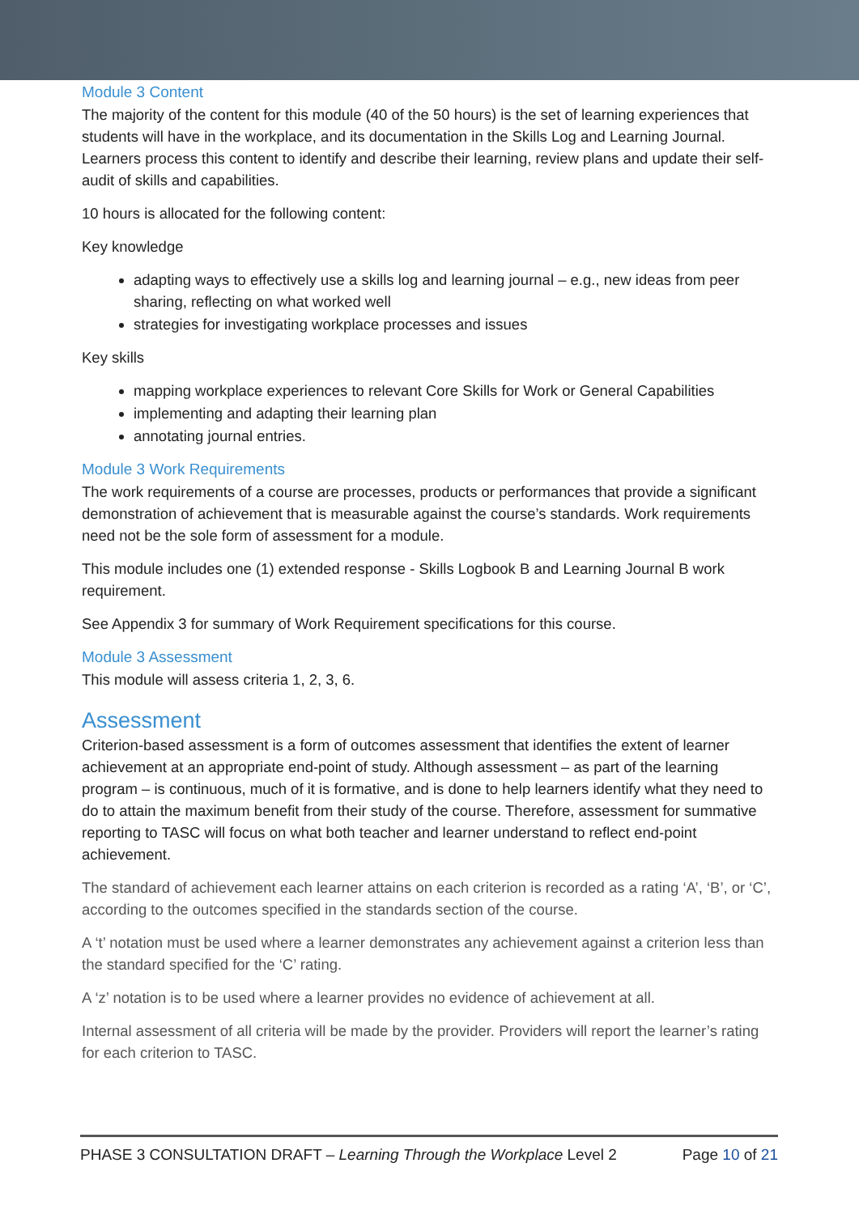Module 3 Content
The majority of the content for this module (40 of the 50 hours) is the set of learning experiences that students will have in the workplace, and its documentation in the Skills Log and Learning Journal. Learners process this content to identify and describe their learning, review plans and update their self-audit of skills and capabilities.
10 hours is allocated for the following content:
Key knowledge
adapting ways to effectively use a skills log and learning journal – e.g., new ideas from peer sharing, reflecting on what worked well
strategies for investigating workplace processes and issues
Key skills
mapping workplace experiences to relevant Core Skills for Work or General Capabilities
implementing and adapting their learning plan
annotating journal entries.
Module 3 Work Requirements
The work requirements of a course are processes, products or performances that provide a significant demonstration of achievement that is measurable against the course’s standards. Work requirements need not be the sole form of assessment for a module.
This module includes one (1) extended response - Skills Logbook B and Learning Journal B work requirement.
See Appendix 3 for summary of Work Requirement specifications for this course.
Module 3 Assessment
This module will assess criteria 1, 2, 3, 6.
Assessment
Criterion-based assessment is a form of outcomes assessment that identifies the extent of learner achievement at an appropriate end-point of study. Although assessment – as part of the learning program – is continuous, much of it is formative, and is done to help learners identify what they need to do to attain the maximum benefit from their study of the course. Therefore, assessment for summative reporting to TASC will focus on what both teacher and learner understand to reflect end-point achievement.
The standard of achievement each learner attains on each criterion is recorded as a rating ‘A’, ‘B’, or ‘C’, according to the outcomes specified in the standards section of the course.
A ‘t’ notation must be used where a learner demonstrates any achievement against a criterion less than the standard specified for the ‘C’ rating.
A ‘z’ notation is to be used where a learner provides no evidence of achievement at all.
Internal assessment of all criteria will be made by the provider. Providers will report the learner’s rating for each criterion to TASC.
PHASE 3 CONSULTATION DRAFT – Learning Through the Workplace Level 2 Page 10 of 21